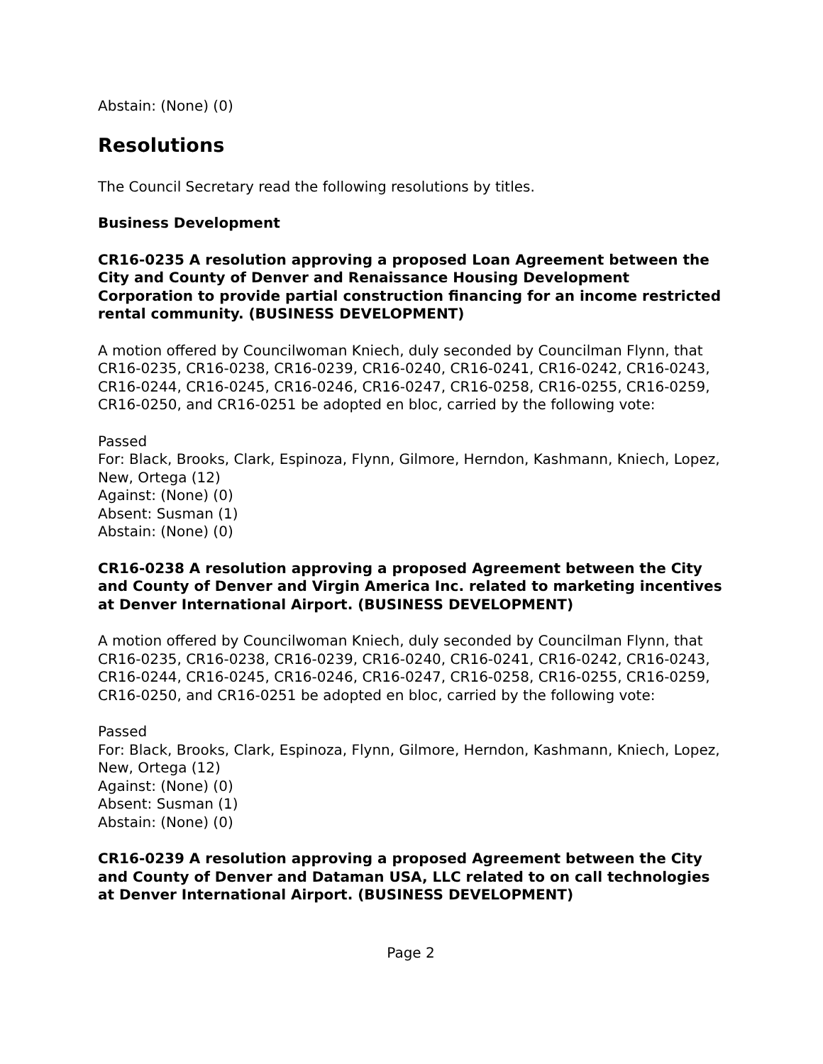Abstain: (None) (0)
Resolutions
The Council Secretary read the following resolutions by titles.
Business Development
CR16-0235 A resolution approving a proposed Loan Agreement between the City and County of Denver and Renaissance Housing Development Corporation to provide partial construction financing for an income restricted rental community. (BUSINESS DEVELOPMENT)
A motion offered by Councilwoman Kniech, duly seconded by Councilman Flynn, that CR16-0235, CR16-0238, CR16-0239, CR16-0240, CR16-0241, CR16-0242, CR16-0243, CR16-0244, CR16-0245, CR16-0246, CR16-0247, CR16-0258, CR16-0255, CR16-0259, CR16-0250, and CR16-0251 be adopted en bloc, carried by the following vote:
Passed
For: Black, Brooks, Clark, Espinoza, Flynn, Gilmore, Herndon, Kashmann, Kniech, Lopez, New, Ortega (12)
Against: (None) (0)
Absent: Susman (1)
Abstain: (None) (0)
CR16-0238 A resolution approving a proposed Agreement between the City and County of Denver and Virgin America Inc. related to marketing incentives at Denver International Airport. (BUSINESS DEVELOPMENT)
A motion offered by Councilwoman Kniech, duly seconded by Councilman Flynn, that CR16-0235, CR16-0238, CR16-0239, CR16-0240, CR16-0241, CR16-0242, CR16-0243, CR16-0244, CR16-0245, CR16-0246, CR16-0247, CR16-0258, CR16-0255, CR16-0259, CR16-0250, and CR16-0251 be adopted en bloc, carried by the following vote:
Passed
For: Black, Brooks, Clark, Espinoza, Flynn, Gilmore, Herndon, Kashmann, Kniech, Lopez, New, Ortega (12)
Against: (None) (0)
Absent: Susman (1)
Abstain: (None) (0)
CR16-0239 A resolution approving a proposed Agreement between the City and County of Denver and Dataman USA, LLC related to on call technologies at Denver International Airport. (BUSINESS DEVELOPMENT)
Page 2